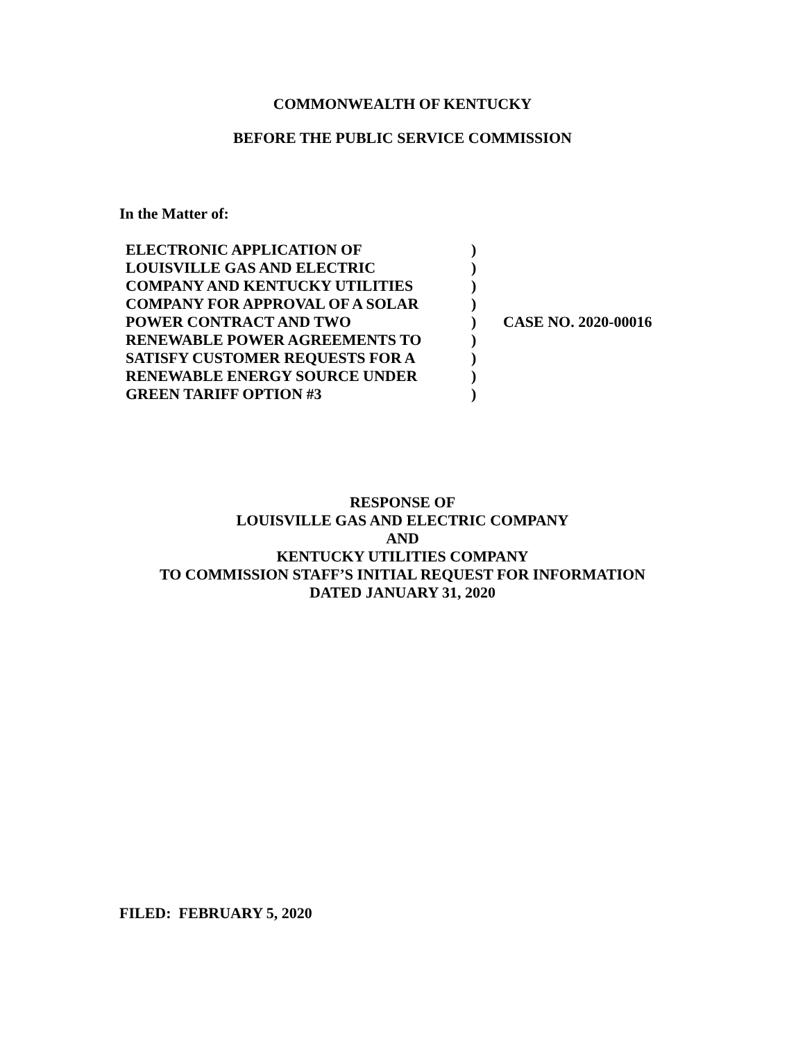COMMONWEALTH OF KENTUCKY
BEFORE THE PUBLIC SERVICE COMMISSION
In the Matter of:
| ELECTRONIC APPLICATION OF | ) | |
| LOUISVILLE GAS AND ELECTRIC | ) | |
| COMPANY AND KENTUCKY UTILITIES | ) | |
| COMPANY FOR APPROVAL OF A SOLAR | ) | |
| POWER CONTRACT AND TWO | ) | CASE NO. 2020-00016 |
| RENEWABLE POWER AGREEMENTS TO | ) | |
| SATISFY CUSTOMER REQUESTS FOR A | ) | |
| RENEWABLE ENERGY SOURCE UNDER | ) | |
| GREEN TARIFF OPTION #3 | ) | |
RESPONSE OF
LOUISVILLE GAS AND ELECTRIC COMPANY
AND
KENTUCKY UTILITIES COMPANY
TO COMMISSION STAFF’S INITIAL REQUEST FOR INFORMATION
DATED JANUARY 31, 2020
FILED: FEBRUARY 5, 2020